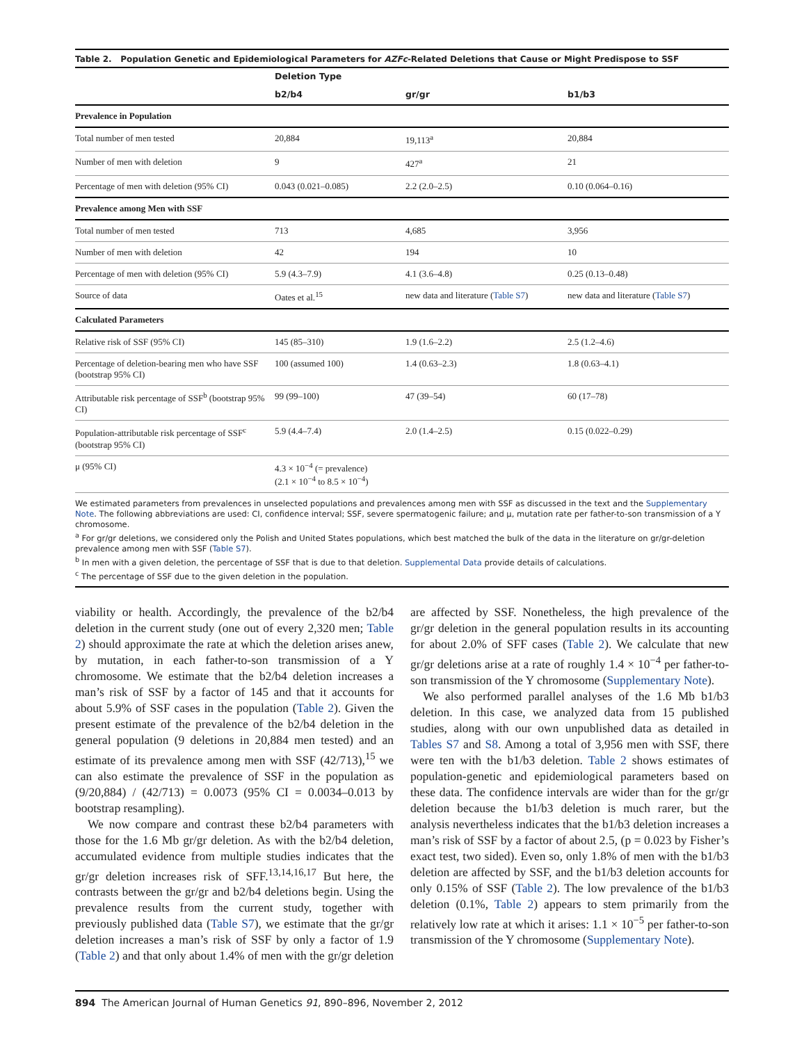Table 2. Population Genetic and Epidemiological Parameters for AZFc-Related Deletions that Cause or Might Predispose to SSF
| | Deletion Type | | |
| --- | --- | --- | --- |
| | b2/b4 | gr/gr | b1/b3 |
| Prevalence in Population | | | |
| Total number of men tested | 20,884 | 19,113<sup>a</sup> | 20,884 |
| Number of men with deletion | 9 | 427<sup>a</sup> | 21 |
| Percentage of men with deletion (95% CI) | 0.043 (0.021–0.085) | 2.2 (2.0–2.5) | 0.10 (0.064–0.16) |
| Prevalence among Men with SSF | | | |
| Total number of men tested | 713 | 4,685 | 3,956 |
| Number of men with deletion | 42 | 194 | 10 |
| Percentage of men with deletion (95% CI) | 5.9 (4.3–7.9) | 4.1 (3.6–4.8) | 0.25 (0.13–0.48) |
| Source of data | Oates et al.<sup>15</sup> | new data and literature ( Table S7 ) | new data and literature ( Table S7 ) |
| Calculated Parameters | | | |
| Relative risk of SSF (95% CI) | 145 (85–310) | 1.9 (1.6–2.2) | 2.5 (1.2–4.6) |
| Percentage of deletion-bearing men who have SSF (bootstrap 95% CI) | 100 (assumed 100) | 1.4 (0.63–2.3) | 1.8 (0.63–4.1) |
| Attributable risk percentage of SSF<sup>b</sup> (bootstrap 95% CI) | 99 (99–100) | 47 (39–54) | 60 (17–78) |
| Population-attributable risk percentage of SSF<sup>c</sup> (bootstrap 95% CI) | 5.9 (4.4–7.4) | 2.0 (1.4–2.5) | 0.15 (0.022–0.29) |
| μ (95% CI) | 4.3 × 10<sup>−4</sup> (= prevalence) (2.1 × 10<sup>−4</sup> to 8.5 × 10<sup>−4</sup>) | | |
We estimated parameters from prevalences in unselected populations and prevalences among men with SSF as discussed in the text and the Supplementary Note. The following abbreviations are used: CI, confidence interval; SSF, severe spermatogenic failure; and μ, mutation rate per father-to-son transmission of a Y chromosome.
<sup>a</sup> For gr/gr deletions, we considered only the Polish and United States populations, which best matched the bulk of the data in the literature on gr/gr-deletion prevalence among men with SSF (Table S7).
<sup>b</sup> In men with a given deletion, the percentage of SSF that is due to that deletion. Supplemental Data provide details of calculations.
<sup>c</sup> The percentage of SSF due to the given deletion in the population.
viability or health. Accordingly, the prevalence of the b2/b4 deletion in the current study (one out of every 2,320 men; Table 2) should approximate the rate at which the deletion arises anew, by mutation, in each father-to-son transmission of a Y chromosome. We estimate that the b2/b4 deletion increases a man’s risk of SSF by a factor of 145 and that it accounts for about 5.9% of SSF cases in the population (Table 2). Given the present estimate of the prevalence of the b2/b4 deletion in the general population (9 deletions in 20,884 men tested) and an estimate of its prevalence among men with SSF (42/713),<sup>15</sup> we can also estimate the prevalence of SSF in the population as (9/20,884) / (42/713) = 0.0073 (95% CI = 0.0034–0.013 by bootstrap resampling).
We now compare and contrast these b2/b4 parameters with those for the 1.6 Mb gr/gr deletion. As with the b2/b4 deletion, accumulated evidence from multiple studies indicates that the gr/gr deletion increases risk of SFF.<sup>13,14,16,17</sup> But here, the contrasts between the gr/gr and b2/b4 deletions begin. Using the prevalence results from the current study, together with previously published data (Table S7), we estimate that the gr/gr deletion increases a man’s risk of SSF by only a factor of 1.9 (Table 2) and that only about 1.4% of men with the gr/gr deletion are affected by SSF. Nonetheless, the high prevalence of the gr/gr deletion in the general population results in its accounting for about 2.0% of SFF cases (Table 2). We calculate that new gr/gr deletions arise at a rate of roughly 1.4 × 10<sup>−4</sup> per father-to-son transmission of the Y chromosome (Supplementary Note).
We also performed parallel analyses of the 1.6 Mb b1/b3 deletion. In this case, we analyzed data from 15 published studies, along with our own unpublished data as detailed in Tables S7 and S8. Among a total of 3,956 men with SSF, there were ten with the b1/b3 deletion. Table 2 shows estimates of population-genetic and epidemiological parameters based on these data. The confidence intervals are wider than for the gr/gr deletion because the b1/b3 deletion is much rarer, but the analysis nevertheless indicates that the b1/b3 deletion increases a man’s risk of SSF by a factor of about 2.5, (p = 0.023 by Fisher’s exact test, two sided). Even so, only 1.8% of men with the b1/b3 deletion are affected by SSF, and the b1/b3 deletion accounts for only 0.15% of SSF (Table 2). The low prevalence of the b1/b3 deletion (0.1%, Table 2) appears to stem primarily from the relatively low rate at which it arises: 1.1 × 10<sup>−5</sup> per father-to-son transmission of the Y chromosome (Supplementary Note).
894 The American Journal of Human Genetics 91, 890–896, November 2, 2012